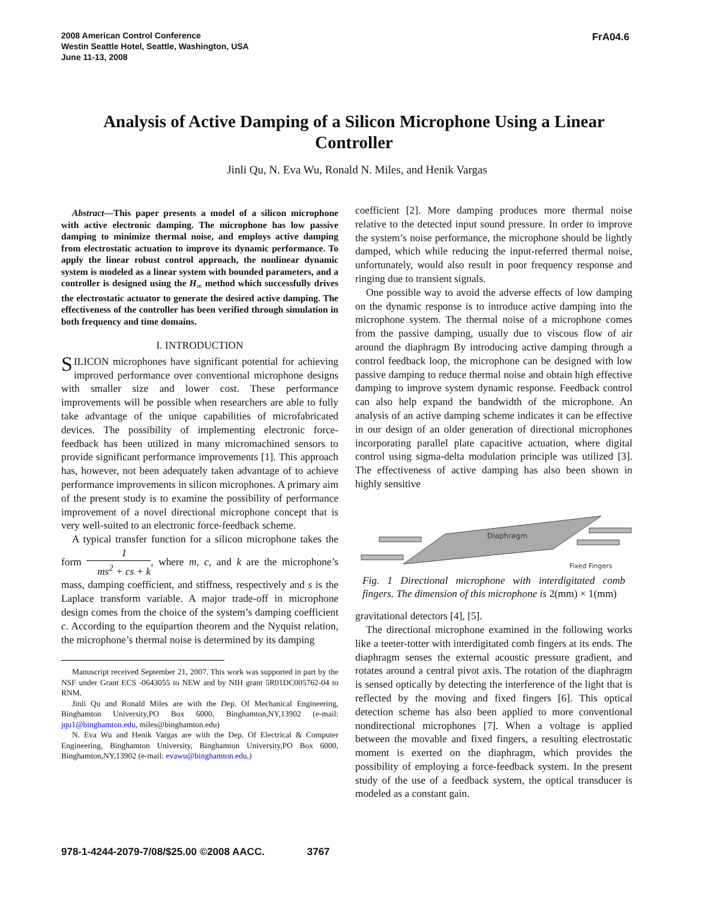2008 American Control Conference
Westin Seattle Hotel, Seattle, Washington, USA
June 11-13, 2008
FrA04.6
Analysis of Active Damping of a Silicon Microphone Using a Linear Controller
Jinli Qu, N. Eva Wu, Ronald N. Miles, and Henik Vargas
Abstract—This paper presents a model of a silicon microphone with active electronic damping. The microphone has low passive damping to minimize thermal noise, and employs active damping from electrostatic actuation to improve its dynamic performance. To apply the linear robust control approach, the nonlinear dynamic system is modeled as a linear system with bounded parameters, and a controller is designed using the H<sub>∞</sub> method which successfully drives the electrostatic actuator to generate the desired active damping. The effectiveness of the controller has been verified through simulation in both frequency and time domains.
I. INTRODUCTION
SILICON microphones have significant potential for achieving improved performance over conventional microphone designs with smaller size and lower cost. These performance improvements will be possible when researchers are able to fully take advantage of the unique capabilities of microfabricated devices. The possibility of implementing electronic force-feedback has been utilized in many micromachined sensors to provide significant performance improvements [1]. This approach has, however, not been adequately taken advantage of to achieve performance improvements in silicon microphones. A primary aim of the present study is to examine the possibility of performance improvement of a novel directional microphone concept that is very well-suited to an electronic force-feedback scheme.
A typical transfer function for a silicon microphone takes the form 1 ms<sup>2</sup> + cs + k, where m, c, and k are the microphone’s mass, damping coefficient, and stiffness, respectively and s is the Laplace transform variable. A major trade-off in microphone design comes from the choice of the system’s damping coefficient c. According to the equipartion theorem and the Nyquist relation, the microphone’s thermal noise is determined by its damping
Manuscript received September 21, 2007. This work was supported in part by the NSF under Grant ECS -0643055 to NEW and by NIH grant 5R01DC005762-04 to RNM.
Jinli Qu and Ronald Miles are with the Dep. Of Mechanical Engineering, Binghamton University,PO Box 6000, Binghamton,NY,13902 (e-mail: jqu1@binghamton.edu, miles@binghamton.edu)
N. Eva Wu and Henik Vargas are with the Dep. Of Electrical & Computer Engineering, Binghamton University, Binghamton University,PO Box 6000, Binghamton,NY,13902 (e-mail: evawu@binghamton.edu,)
coefficient [2]. More damping produces more thermal noise relative to the detected input sound pressure. In order to improve the system’s noise performance, the microphone should be lightly damped, which while reducing the input-referred thermal noise, unfortunately, would also result in poor frequency response and ringing due to transient signals.
One possible way to avoid the adverse effects of low damping on the dynamic response is to introduce active damping into the microphone system. The thermal noise of a microphone comes from the passive damping, usually due to viscous flow of air around the diaphragm By introducing active damping through a control feedback loop, the microphone can be designed with low passive damping to reduce thermal noise and obtain high effective damping to improve system dynamic response. Feedback control can also help expand the bandwidth of the microphone. An analysis of an active damping scheme indicates it can be effective in our design of an older generation of directional microphones incorporating parallel plate capacitive actuation, where digital control using sigma-delta modulation principle was utilized [3]. The effectiveness of active damping has also been shown in highly sensitive
Diaphragm
Fixed Fingers
Fig. 1 Directional microphone with interdigitated comb fingers. The dimension of this microphone is 2(mm) × 1(mm)
gravitational detectors [4], [5].
The directional microphone examined in the following works like a teeter-totter with interdigitated comb fingers at its ends. The diaphragm senses the external acoustic pressure gradient, and rotates around a central pivot axis. The rotation of the diaphragm is sensed optically by detecting the interference of the light that is reflected by the moving and fixed fingers [6]. This optical detection scheme has also been applied to more conventional nondirectional microphones [7]. When a voltage is applied between the movable and fixed fingers, a resulting electrostatic moment is exerted on the diaphragm, which provides the possibility of employing a force-feedback system. In the present study of the use of a feedback system, the optical transducer is modeled as a constant gain.
978-1-4244-2079-7/08/$25.00 ©2008 AACC. 3767